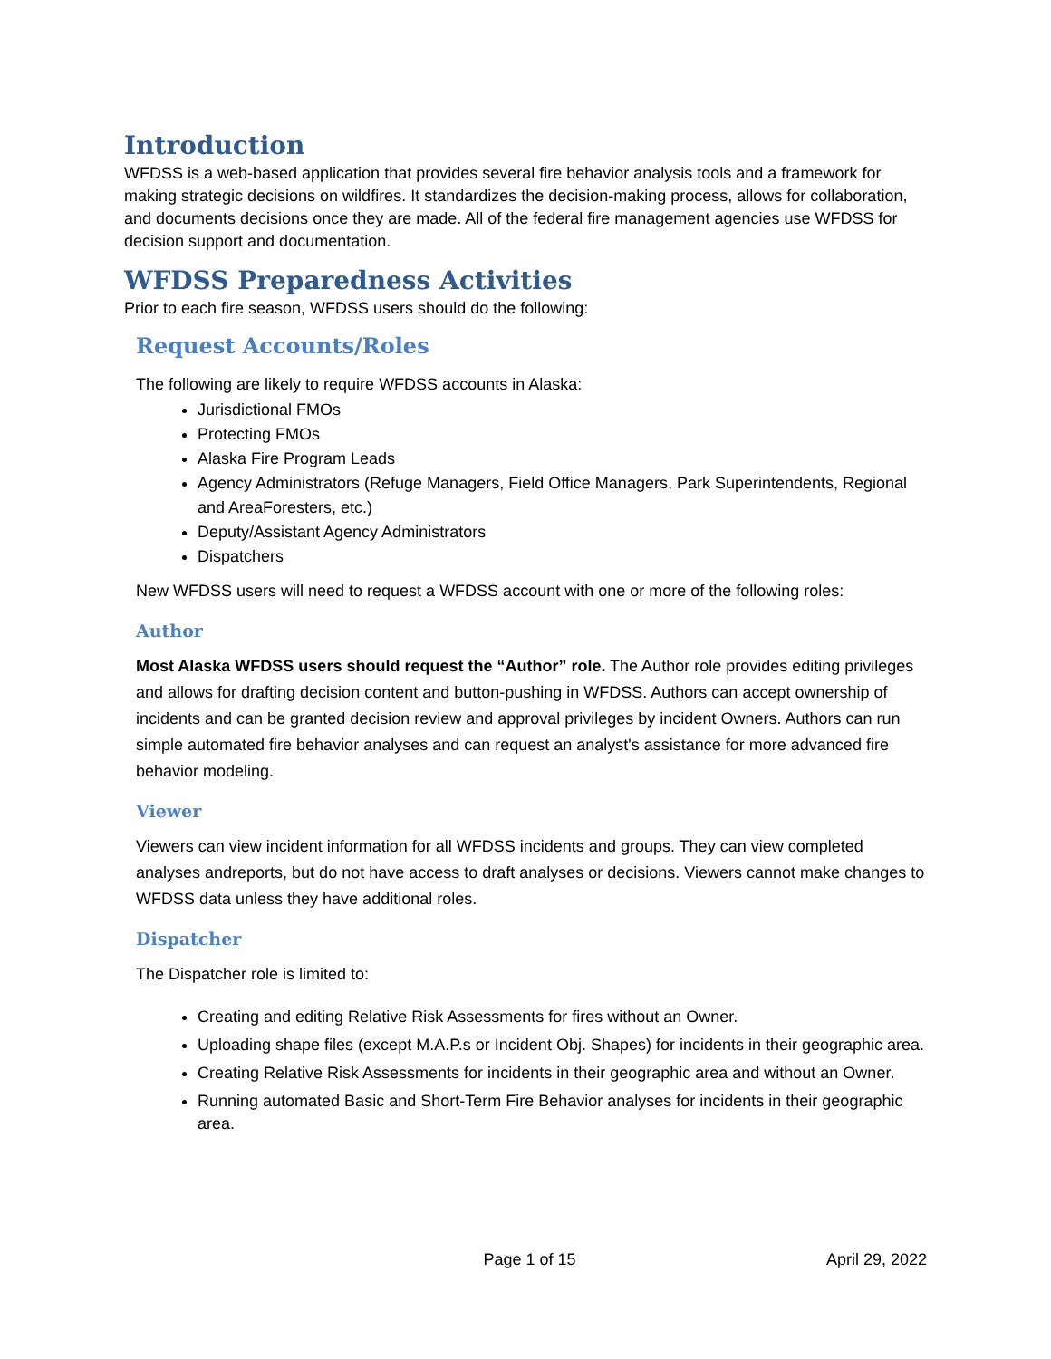Introduction
WFDSS is a web-based application that provides several fire behavior analysis tools and a framework for making strategic decisions on wildfires. It standardizes the decision-making process, allows for collaboration, and documents decisions once they are made. All of the federal fire management agencies use WFDSS for decision support and documentation.
WFDSS Preparedness Activities
Prior to each fire season, WFDSS users should do the following:
Request Accounts/Roles
The following are likely to require WFDSS accounts in Alaska:
Jurisdictional FMOs
Protecting FMOs
Alaska Fire Program Leads
Agency Administrators (Refuge Managers, Field Office Managers, Park Superintendents, Regional and AreaForesters, etc.)
Deputy/Assistant Agency Administrators
Dispatchers
New WFDSS users will need to request a WFDSS account with one or more of the following roles:
Author
Most Alaska WFDSS users should request the “Author” role. The Author role provides editing privileges and allows for drafting decision content and button-pushing in WFDSS. Authors can accept ownership of incidents and can be granted decision review and approval privileges by incident Owners. Authors can run simple automated fire behavior analyses and can request an analyst's assistance for more advanced fire behavior modeling.
Viewer
Viewers can view incident information for all WFDSS incidents and groups. They can view completed analyses andreports, but do not have access to draft analyses or decisions. Viewers cannot make changes to WFDSS data unless they have additional roles.
Dispatcher
The Dispatcher role is limited to:
Creating and editing Relative Risk Assessments for fires without an Owner.
Uploading shape files (except M.A.P.s or Incident Obj. Shapes) for incidents in their geographic area.
Creating Relative Risk Assessments for incidents in their geographic area and without an Owner.
Running automated Basic and Short-Term Fire Behavior analyses for incidents in their geographic area.
Page 1 of 15 April 29, 2022